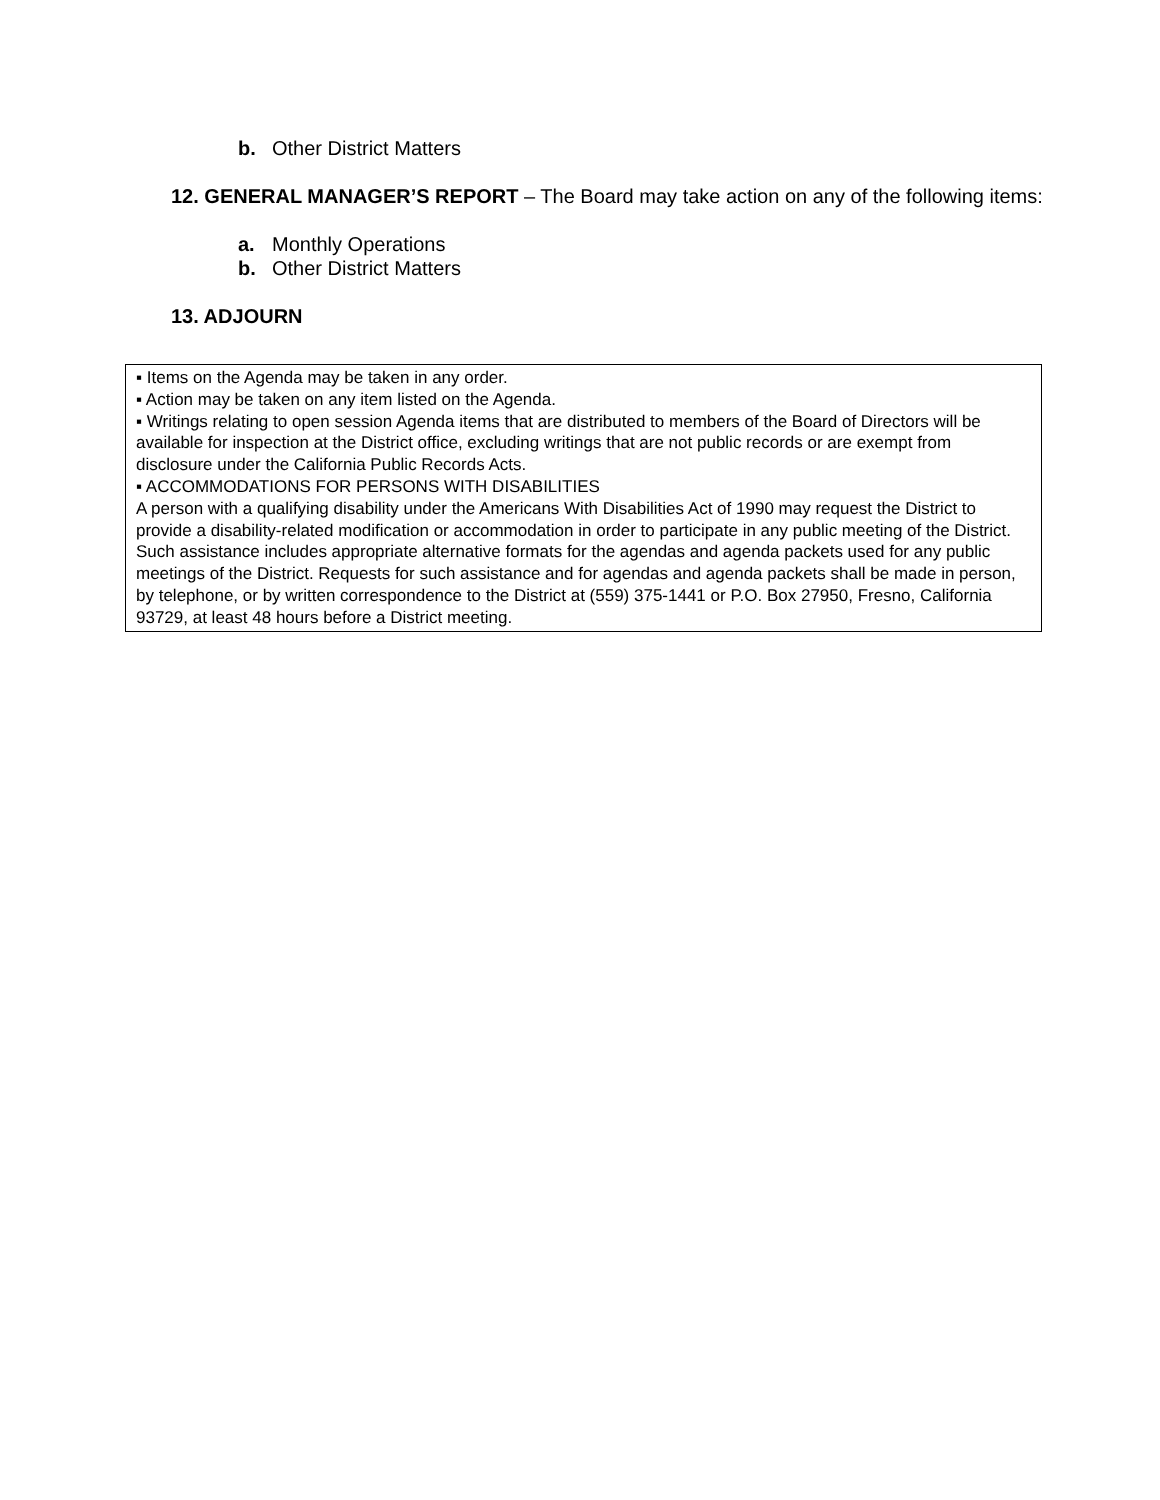b. Other District Matters
12. GENERAL MANAGER’S REPORT – The Board may take action on any of the following items:
a. Monthly Operations
b. Other District Matters
13. ADJOURN
▪ Items on the Agenda may be taken in any order.
▪ Action may be taken on any item listed on the Agenda.
▪ Writings relating to open session Agenda items that are distributed to members of the Board of Directors will be available for inspection at the District office, excluding writings that are not public records or are exempt from disclosure under the California Public Records Acts.
▪ ACCOMMODATIONS FOR PERSONS WITH DISABILITIES
A person with a qualifying disability under the Americans With Disabilities Act of 1990 may request the District to provide a disability-related modification or accommodation in order to participate in any public meeting of the District. Such assistance includes appropriate alternative formats for the agendas and agenda packets used for any public meetings of the District. Requests for such assistance and for agendas and agenda packets shall be made in person, by telephone, or by written correspondence to the District at (559) 375-1441 or P.O. Box 27950, Fresno, California 93729, at least 48 hours before a District meeting.